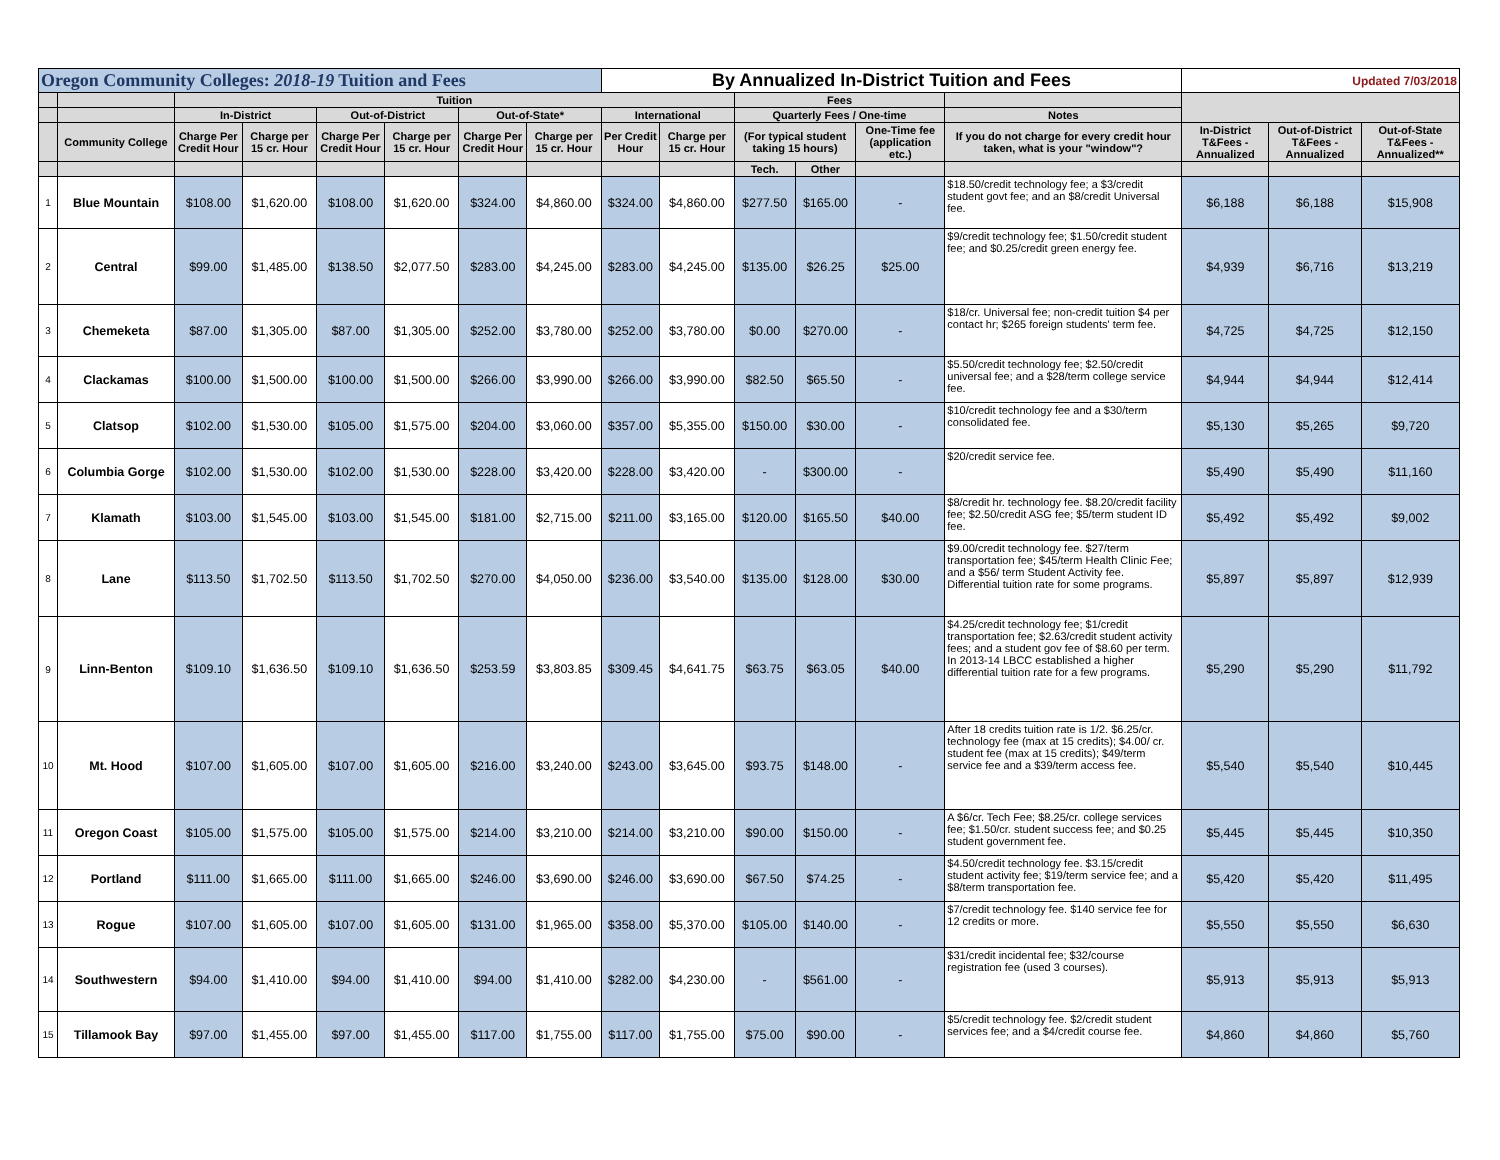| Oregon Community Colleges: 2018-19 Tuition and Fees | | | | | | | | By Annualized In-District Tuition and Fees | | | | | | Updated 7/03/2018 | | |
| | | Tuition | | | | | | | | Fees | | | | | | |
| | | In-District | | Out-of-District | | Out-of-State* | | International | | Quarterly Fees / One-time | | | Notes | | | |
| | Community College | Charge Per Credit Hour | Charge per 15 cr. Hour | Charge Per Credit Hour | Charge per 15 cr. Hour | Charge Per Credit Hour | Charge per 15 cr. Hour | Per Credit Hour | Charge per 15 cr. Hour | (For typical student taking 15 hours) | | One-Time fee (application etc.) | If you do not charge for every credit hour taken, what is your "window"? | In-District T&Fees - Annualized | Out-of-District T&Fees - Annualized | Out-of-State T&Fees - Annualized** |
| | | | | | | | | | | Tech. | Other | | | | | |
| 1 | Blue Mountain | $108.00 | $1,620.00 | $108.00 | $1,620.00 | $324.00 | $4,860.00 | $324.00 | $4,860.00 | $277.50 | $165.00 | - | $18.50/credit technology fee; a $3/credit student govt fee; and an $8/credit Universal fee. | $6,188 | $6,188 | $15,908 |
| 2 | Central | $99.00 | $1,485.00 | $138.50 | $2,077.50 | $283.00 | $4,245.00 | $283.00 | $4,245.00 | $135.00 | $26.25 | $25.00 | $9/credit technology fee; $1.50/credit student fee; and $0.25/credit green energy fee. | $4,939 | $6,716 | $13,219 |
| 3 | Chemeketa | $87.00 | $1,305.00 | $87.00 | $1,305.00 | $252.00 | $3,780.00 | $252.00 | $3,780.00 | $0.00 | $270.00 | - | $18/cr. Universal fee; non-credit tuition $4 per contact hr; $265 foreign students' term fee. | $4,725 | $4,725 | $12,150 |
| 4 | Clackamas | $100.00 | $1,500.00 | $100.00 | $1,500.00 | $266.00 | $3,990.00 | $266.00 | $3,990.00 | $82.50 | $65.50 | - | $5.50/credit technology fee; $2.50/credit universal fee; and a $28/term college service fee. | $4,944 | $4,944 | $12,414 |
| 5 | Clatsop | $102.00 | $1,530.00 | $105.00 | $1,575.00 | $204.00 | $3,060.00 | $357.00 | $5,355.00 | $150.00 | $30.00 | - | $10/credit technology fee and a $30/term consolidated fee. | $5,130 | $5,265 | $9,720 |
| 6 | Columbia Gorge | $102.00 | $1,530.00 | $102.00 | $1,530.00 | $228.00 | $3,420.00 | $228.00 | $3,420.00 | - | $300.00 | - | $20/credit service fee. | $5,490 | $5,490 | $11,160 |
| 7 | Klamath | $103.00 | $1,545.00 | $103.00 | $1,545.00 | $181.00 | $2,715.00 | $211.00 | $3,165.00 | $120.00 | $165.50 | $40.00 | $8/credit hr. technology fee. $8.20/credit facility fee; $2.50/credit ASG fee; $5/term student ID fee. | $5,492 | $5,492 | $9,002 |
| 8 | Lane | $113.50 | $1,702.50 | $113.50 | $1,702.50 | $270.00 | $4,050.00 | $236.00 | $3,540.00 | $135.00 | $128.00 | $30.00 | $9.00/credit technology fee. $27/term transportation fee; $45/term Health Clinic Fee; and a $56/ term Student Activity fee. Differential tuition rate for some programs. | $5,897 | $5,897 | $12,939 |
| 9 | Linn-Benton | $109.10 | $1,636.50 | $109.10 | $1,636.50 | $253.59 | $3,803.85 | $309.45 | $4,641.75 | $63.75 | $63.05 | $40.00 | $4.25/credit technology fee; $1/credit transportation fee; $2.63/credit student activity fees; and a student gov fee of $8.60 per term. In 2013-14 LBCC established a higher differential tuition rate for a few programs. | $5,290 | $5,290 | $11,792 |
| 10 | Mt. Hood | $107.00 | $1,605.00 | $107.00 | $1,605.00 | $216.00 | $3,240.00 | $243.00 | $3,645.00 | $93.75 | $148.00 | - | After 18 credits tuition rate is 1/2. $6.25/cr. technology fee (max at 15 credits); $4.00/ cr. student fee (max at 15 credits); $49/term service fee and a $39/term access fee. | $5,540 | $5,540 | $10,445 |
| 11 | Oregon Coast | $105.00 | $1,575.00 | $105.00 | $1,575.00 | $214.00 | $3,210.00 | $214.00 | $3,210.00 | $90.00 | $150.00 | - | A $6/cr. Tech Fee; $8.25/cr. college services fee; $1.50/cr. student success fee; and $0.25 student government fee. | $5,445 | $5,445 | $10,350 |
| 12 | Portland | $111.00 | $1,665.00 | $111.00 | $1,665.00 | $246.00 | $3,690.00 | $246.00 | $3,690.00 | $67.50 | $74.25 | - | $4.50/credit technology fee. $3.15/credit student activity fee; $19/term service fee; and a $8/term transportation fee. | $5,420 | $5,420 | $11,495 |
| 13 | Rogue | $107.00 | $1,605.00 | $107.00 | $1,605.00 | $131.00 | $1,965.00 | $358.00 | $5,370.00 | $105.00 | $140.00 | - | $7/credit technology fee. $140 service fee for 12 credits or more. | $5,550 | $5,550 | $6,630 |
| 14 | Southwestern | $94.00 | $1,410.00 | $94.00 | $1,410.00 | $94.00 | $1,410.00 | $282.00 | $4,230.00 | - | $561.00 | - | $31/credit incidental fee; $32/course registration fee (used 3 courses). | $5,913 | $5,913 | $5,913 |
| 15 | Tillamook Bay | $97.00 | $1,455.00 | $97.00 | $1,455.00 | $117.00 | $1,755.00 | $117.00 | $1,755.00 | $75.00 | $90.00 | - | $5/credit technology fee. $2/credit student services fee; and a $4/credit course fee. | $4,860 | $4,860 | $5,760 |